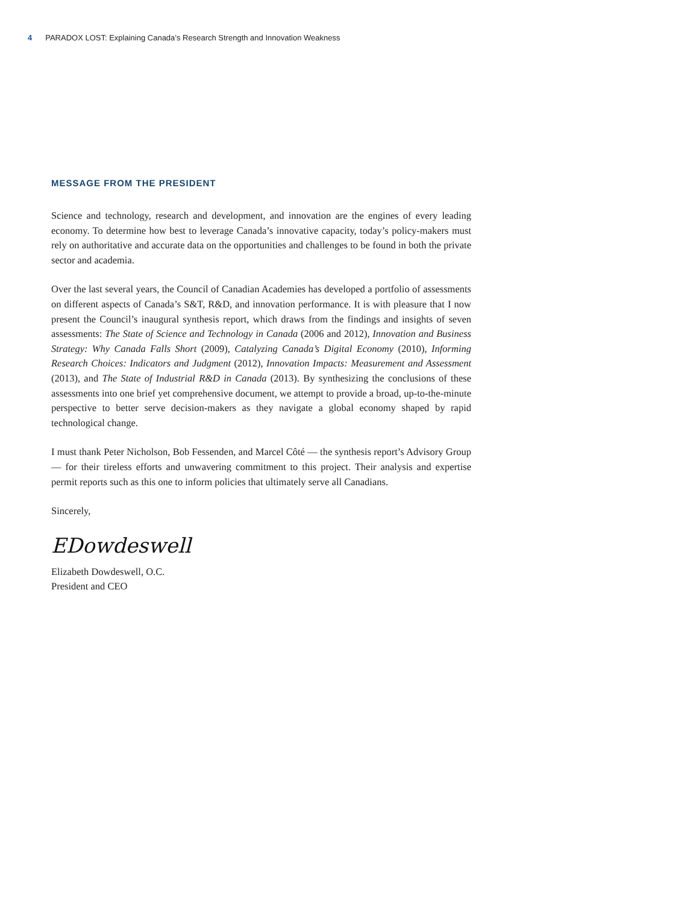4 PARADOX LOST: Explaining Canada’s Research Strength and Innovation Weakness
MESSAGE FROM THE PRESIDENT
Science and technology, research and development, and innovation are the engines of every leading economy. To determine how best to leverage Canada’s innovative capacity, today’s policy-makers must rely on authoritative and accurate data on the opportunities and challenges to be found in both the private sector and academia.
Over the last several years, the Council of Canadian Academies has developed a portfolio of assessments on different aspects of Canada’s S&T, R&D, and innovation performance. It is with pleasure that I now present the Council’s inaugural synthesis report, which draws from the findings and insights of seven assessments: The State of Science and Technology in Canada (2006 and 2012), Innovation and Business Strategy: Why Canada Falls Short (2009), Catalyzing Canada’s Digital Economy (2010), Informing Research Choices: Indicators and Judgment (2012), Innovation Impacts: Measurement and Assessment (2013), and The State of Industrial R&D in Canada (2013). By synthesizing the conclusions of these assessments into one brief yet comprehensive document, we attempt to provide a broad, up-to-the-minute perspective to better serve decision-makers as they navigate a global economy shaped by rapid technological change.
I must thank Peter Nicholson, Bob Fessenden, and Marcel Côté — the synthesis report’s Advisory Group — for their tireless efforts and unwavering commitment to this project. Their analysis and expertise permit reports such as this one to inform policies that ultimately serve all Canadians.
Sincerely,
EDowdeswell
Elizabeth Dowdeswell, O.C.
President and CEO